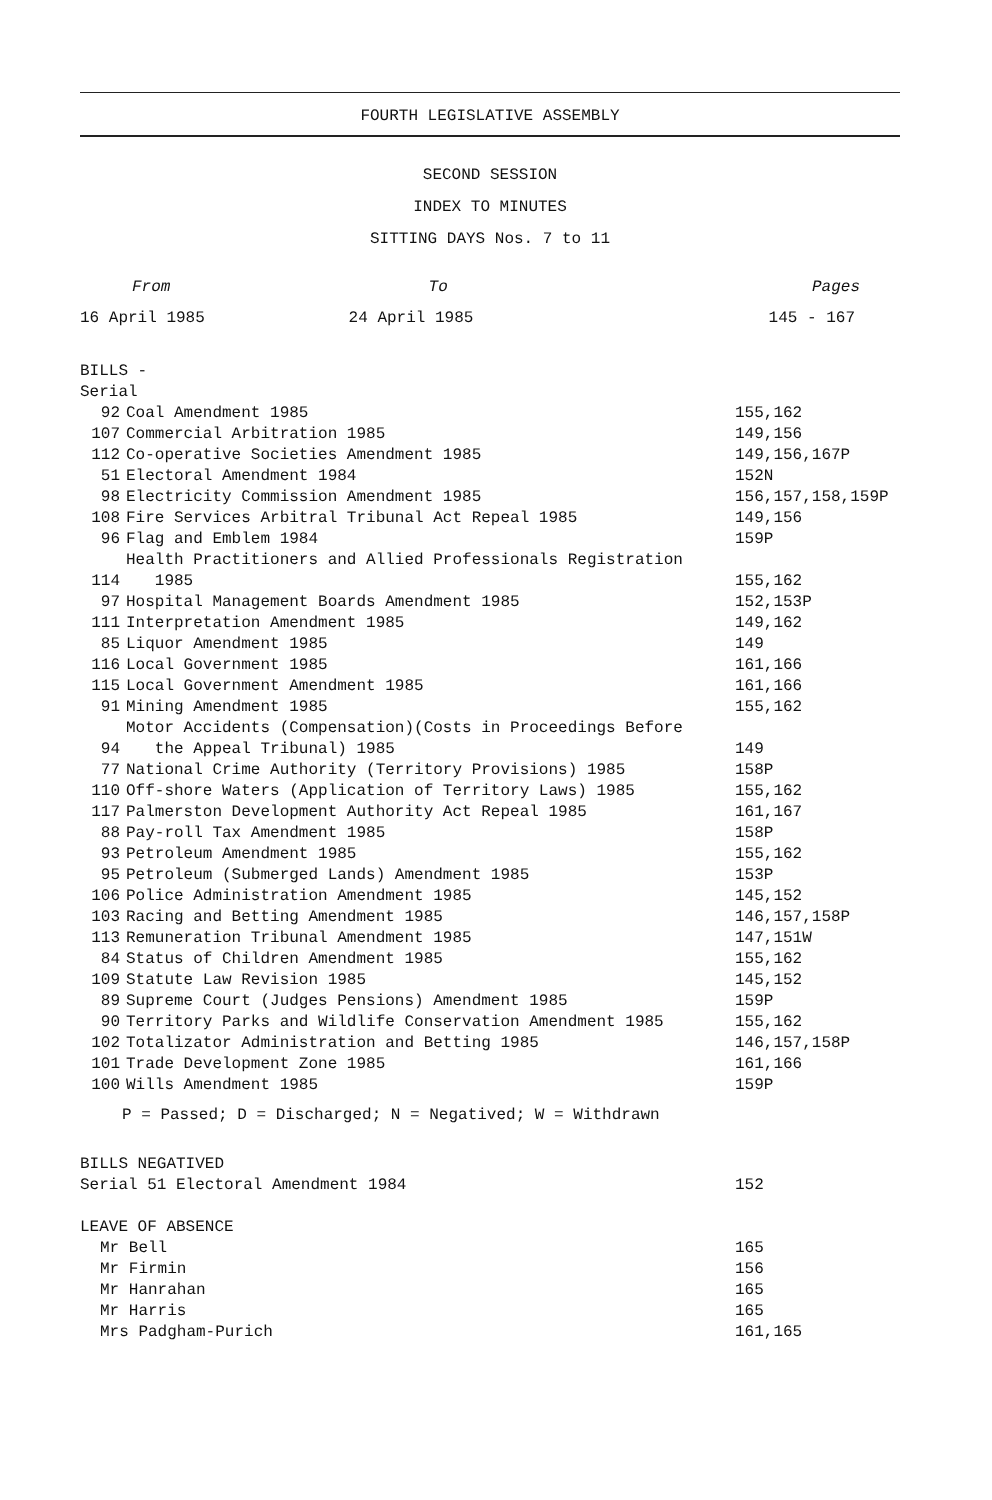FOURTH LEGISLATIVE ASSEMBLY
SECOND SESSION
INDEX TO MINUTES
SITTING DAYS Nos. 7 to 11
| From | To | Pages |
| 16 April 1985 | 24 April 1985 | 145 - 167 |
BILLS -
Serial
| 92 | Coal Amendment 1985 | 155,162 |
| 107 | Commercial Arbitration 1985 | 149,156 |
| 112 | Co-operative Societies Amendment 1985 | 149,156,167P |
| 51 | Electoral Amendment 1984 | 152N |
| 98 | Electricity Commission Amendment 1985 | 156,157,158,159P |
| 108 | Fire Services Arbitral Tribunal Act Repeal 1985 | 149,156 |
| 96 | Flag and Emblem 1984 | 159P |
| 114 | Health Practitioners and Allied Professionals Registration 1985 | 155,162 |
| 97 | Hospital Management Boards Amendment 1985 | 152,153P |
| 111 | Interpretation Amendment 1985 | 149,162 |
| 85 | Liquor Amendment 1985 | 149 |
| 116 | Local Government 1985 | 161,166 |
| 115 | Local Government Amendment 1985 | 161,166 |
| 91 | Mining Amendment 1985 | 155,162 |
| 94 | Motor Accidents (Compensation)(Costs in Proceedings Before the Appeal Tribunal) 1985 | 149 |
| 77 | National Crime Authority (Territory Provisions) 1985 | 158P |
| 110 | Off-shore Waters (Application of Territory Laws) 1985 | 155,162 |
| 117 | Palmerston Development Authority Act Repeal 1985 | 161,167 |
| 88 | Pay-roll Tax Amendment 1985 | 158P |
| 93 | Petroleum Amendment 1985 | 155,162 |
| 95 | Petroleum (Submerged Lands) Amendment 1985 | 153P |
| 106 | Police Administration Amendment 1985 | 145,152 |
| 103 | Racing and Betting Amendment 1985 | 146,157,158P |
| 113 | Remuneration Tribunal Amendment 1985 | 147,151W |
| 84 | Status of Children Amendment 1985 | 155,162 |
| 109 | Statute Law Revision 1985 | 145,152 |
| 89 | Supreme Court (Judges Pensions) Amendment 1985 | 159P |
| 90 | Territory Parks and Wildlife Conservation Amendment 1985 | 155,162 |
| 102 | Totalizator Administration and Betting 1985 | 146,157,158P |
| 101 | Trade Development Zone 1985 | 161,166 |
| 100 | Wills Amendment 1985 | 159P |
P = Passed; D = Discharged; N = Negatived; W = Withdrawn
| BILLS NEGATIVED | |
| Serial 51 Electoral Amendment 1984 | 152 |
| LEAVE OF ABSENCE | |
| Mr Bell | 165 |
| Mr Firmin | 156 |
| Mr Hanrahan | 165 |
| Mr Harris | 165 |
| Mrs Padgham-Purich | 161,165 |